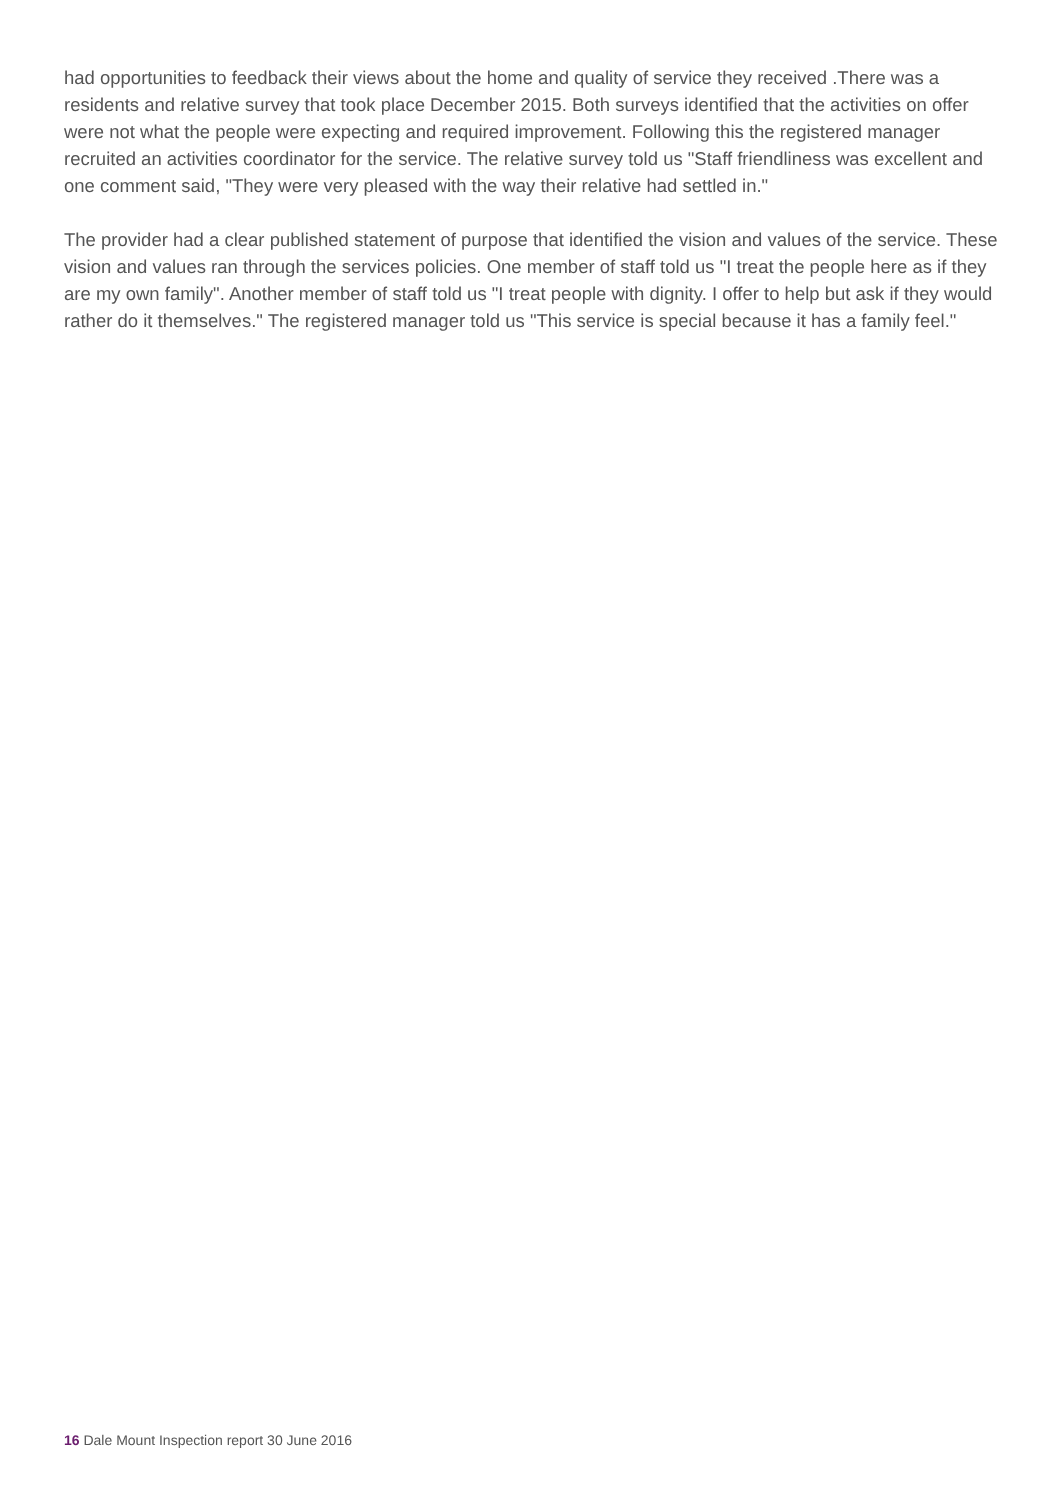had opportunities to feedback their views about the home and quality of service they received .There was a residents and relative survey that took place December 2015. Both surveys identified that the activities on offer were not what the people were expecting and required improvement. Following this the registered manager recruited an activities coordinator for the service. The relative survey told us "Staff friendliness was excellent and one comment said, "They were very pleased with the way their relative had settled in."
The provider had a clear published statement of purpose that identified the vision and values of the service. These vision and values ran through the services policies. One member of staff told us "I treat the people here as if they are my own family". Another member of staff told us "I treat people with dignity. I offer to help but ask if they would rather do it themselves." The registered manager told us "This service is special because it has a family feel."
16 Dale Mount Inspection report 30 June 2016